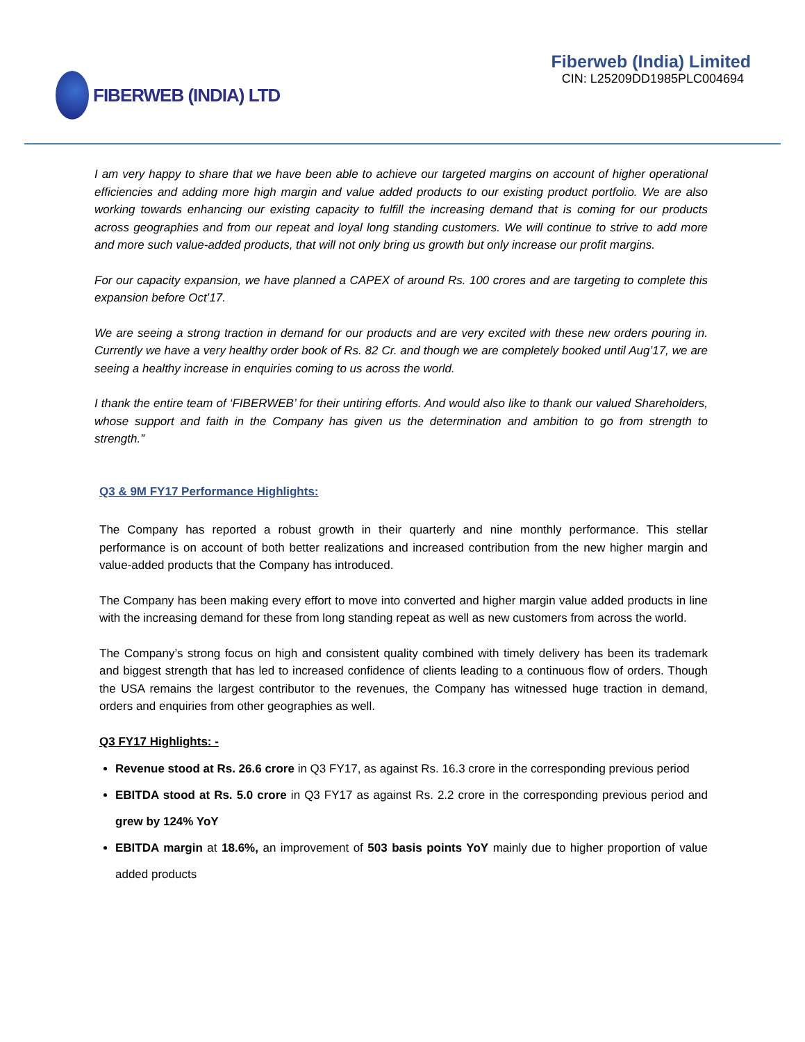FIBERWEB (INDIA) LTD
Fiberweb (India) Limited
CIN: L25209DD1985PLC004694
I am very happy to share that we have been able to achieve our targeted margins on account of higher operational efficiencies and adding more high margin and value added products to our existing product portfolio. We are also working towards enhancing our existing capacity to fulfill the increasing demand that is coming for our products across geographies and from our repeat and loyal long standing customers. We will continue to strive to add more and more such value-added products, that will not only bring us growth but only increase our profit margins.
For our capacity expansion, we have planned a CAPEX of around Rs. 100 crores and are targeting to complete this expansion before Oct’17.
We are seeing a strong traction in demand for our products and are very excited with these new orders pouring in. Currently we have a very healthy order book of Rs. 82 Cr. and though we are completely booked until Aug’17, we are seeing a healthy increase in enquiries coming to us across the world.
I thank the entire team of ‘FIBERWEB’ for their untiring efforts. And would also like to thank our valued Shareholders, whose support and faith in the Company has given us the determination and ambition to go from strength to strength.”
Q3 & 9M FY17 Performance Highlights:
The Company has reported a robust growth in their quarterly and nine monthly performance. This stellar performance is on account of both better realizations and increased contribution from the new higher margin and value-added products that the Company has introduced.
The Company has been making every effort to move into converted and higher margin value added products in line with the increasing demand for these from long standing repeat as well as new customers from across the world.
The Company’s strong focus on high and consistent quality combined with timely delivery has been its trademark and biggest strength that has led to increased confidence of clients leading to a continuous flow of orders. Though the USA remains the largest contributor to the revenues, the Company has witnessed huge traction in demand, orders and enquiries from other geographies as well.
Q3 FY17 Highlights: -
Revenue stood at Rs. 26.6 crore in Q3 FY17, as against Rs. 16.3 crore in the corresponding previous period
EBITDA stood at Rs. 5.0 crore in Q3 FY17 as against Rs. 2.2 crore in the corresponding previous period and grew by 124% YoY
EBITDA margin at 18.6%, an improvement of 503 basis points YoY mainly due to higher proportion of value added products